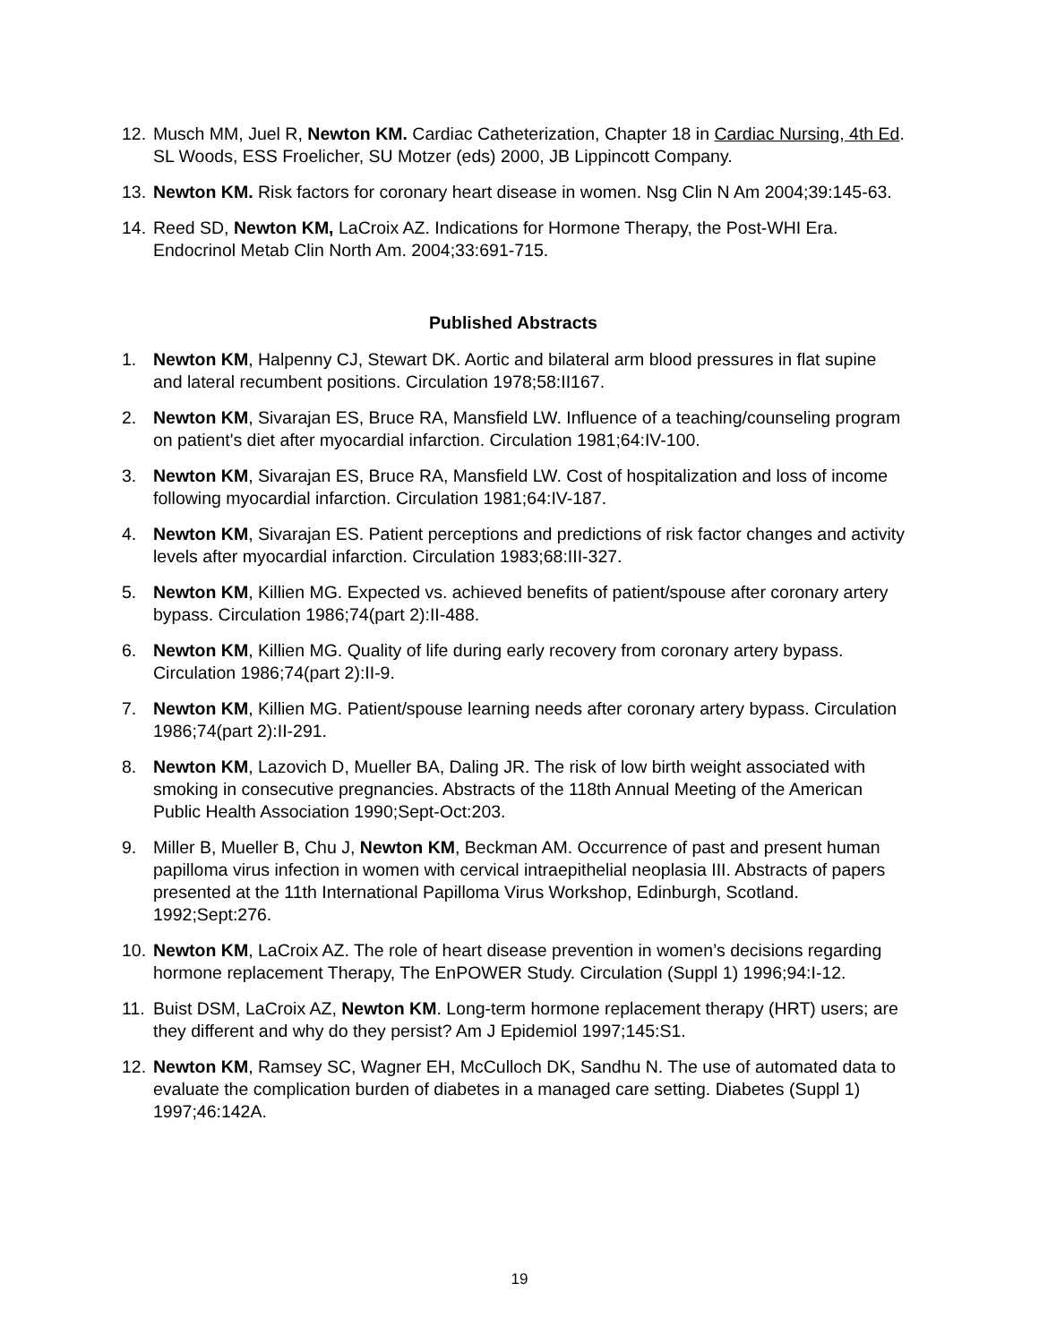12. Musch MM, Juel R, Newton KM. Cardiac Catheterization, Chapter 18 in Cardiac Nursing, 4th Ed. SL Woods, ESS Froelicher, SU Motzer (eds) 2000, JB Lippincott Company.
13. Newton KM. Risk factors for coronary heart disease in women. Nsg Clin N Am 2004;39:145-63.
14. Reed SD, Newton KM, LaCroix AZ. Indications for Hormone Therapy, the Post-WHI Era. Endocrinol Metab Clin North Am. 2004;33:691-715.
Published Abstracts
1. Newton KM, Halpenny CJ, Stewart DK. Aortic and bilateral arm blood pressures in flat supine and lateral recumbent positions. Circulation 1978;58:II167.
2. Newton KM, Sivarajan ES, Bruce RA, Mansfield LW. Influence of a teaching/counseling program on patient's diet after myocardial infarction. Circulation 1981;64:IV-100.
3. Newton KM, Sivarajan ES, Bruce RA, Mansfield LW. Cost of hospitalization and loss of income following myocardial infarction. Circulation 1981;64:IV-187.
4. Newton KM, Sivarajan ES. Patient perceptions and predictions of risk factor changes and activity levels after myocardial infarction. Circulation 1983;68:III-327.
5. Newton KM, Killien MG. Expected vs. achieved benefits of patient/spouse after coronary artery bypass. Circulation 1986;74(part 2):II-488.
6. Newton KM, Killien MG. Quality of life during early recovery from coronary artery bypass. Circulation 1986;74(part 2):II-9.
7. Newton KM, Killien MG. Patient/spouse learning needs after coronary artery bypass. Circulation 1986;74(part 2):II-291.
8. Newton KM, Lazovich D, Mueller BA, Daling JR. The risk of low birth weight associated with smoking in consecutive pregnancies. Abstracts of the 118th Annual Meeting of the American Public Health Association 1990;Sept-Oct:203.
9. Miller B, Mueller B, Chu J, Newton KM, Beckman AM. Occurrence of past and present human papilloma virus infection in women with cervical intraepithelial neoplasia III. Abstracts of papers presented at the 11th International Papilloma Virus Workshop, Edinburgh, Scotland. 1992;Sept:276.
10. Newton KM, LaCroix AZ. The role of heart disease prevention in women’s decisions regarding hormone replacement Therapy, The EnPOWER Study. Circulation (Suppl 1) 1996;94:I-12.
11. Buist DSM, LaCroix AZ, Newton KM. Long-term hormone replacement therapy (HRT) users; are they different and why do they persist? Am J Epidemiol 1997;145:S1.
12. Newton KM, Ramsey SC, Wagner EH, McCulloch DK, Sandhu N. The use of automated data to evaluate the complication burden of diabetes in a managed care setting. Diabetes (Suppl 1) 1997;46:142A.
19